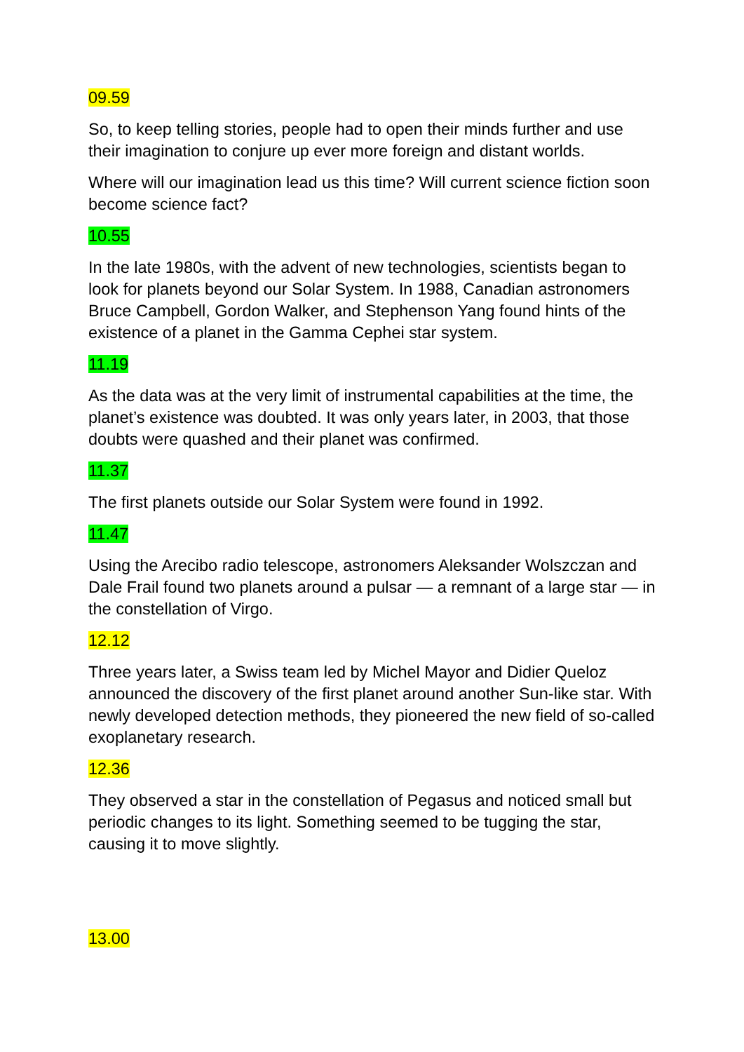09.59
So, to keep telling stories, people had to open their minds further and use their imagination to conjure up ever more foreign and distant worlds.
Where will our imagination lead us this time? Will current science fiction soon become science fact?
10.55
In the late 1980s, with the advent of new technologies, scientists began to look for planets beyond our Solar System. In 1988, Canadian astronomers Bruce Campbell, Gordon Walker, and Stephenson Yang found hints of the existence of a planet in the Gamma Cephei star system.
11.19
As the data was at the very limit of instrumental capabilities at the time, the planet’s existence was doubted. It was only years later, in 2003, that those doubts were quashed and their planet was confirmed.
11.37
The first planets outside our Solar System were found in 1992.
11.47
Using the Arecibo radio telescope, astronomers Aleksander Wolszczan and Dale Frail found two planets around a pulsar — a remnant of a large star — in the constellation of Virgo.
12.12
Three years later, a Swiss team led by Michel Mayor and Didier Queloz announced the discovery of the first planet around another Sun-like star. With newly developed detection methods, they pioneered the new field of so-called exoplanetary research.
12.36
They observed a star in the constellation of Pegasus and noticed small but periodic changes to its light. Something seemed to be tugging the star, causing it to move slightly.
13.00